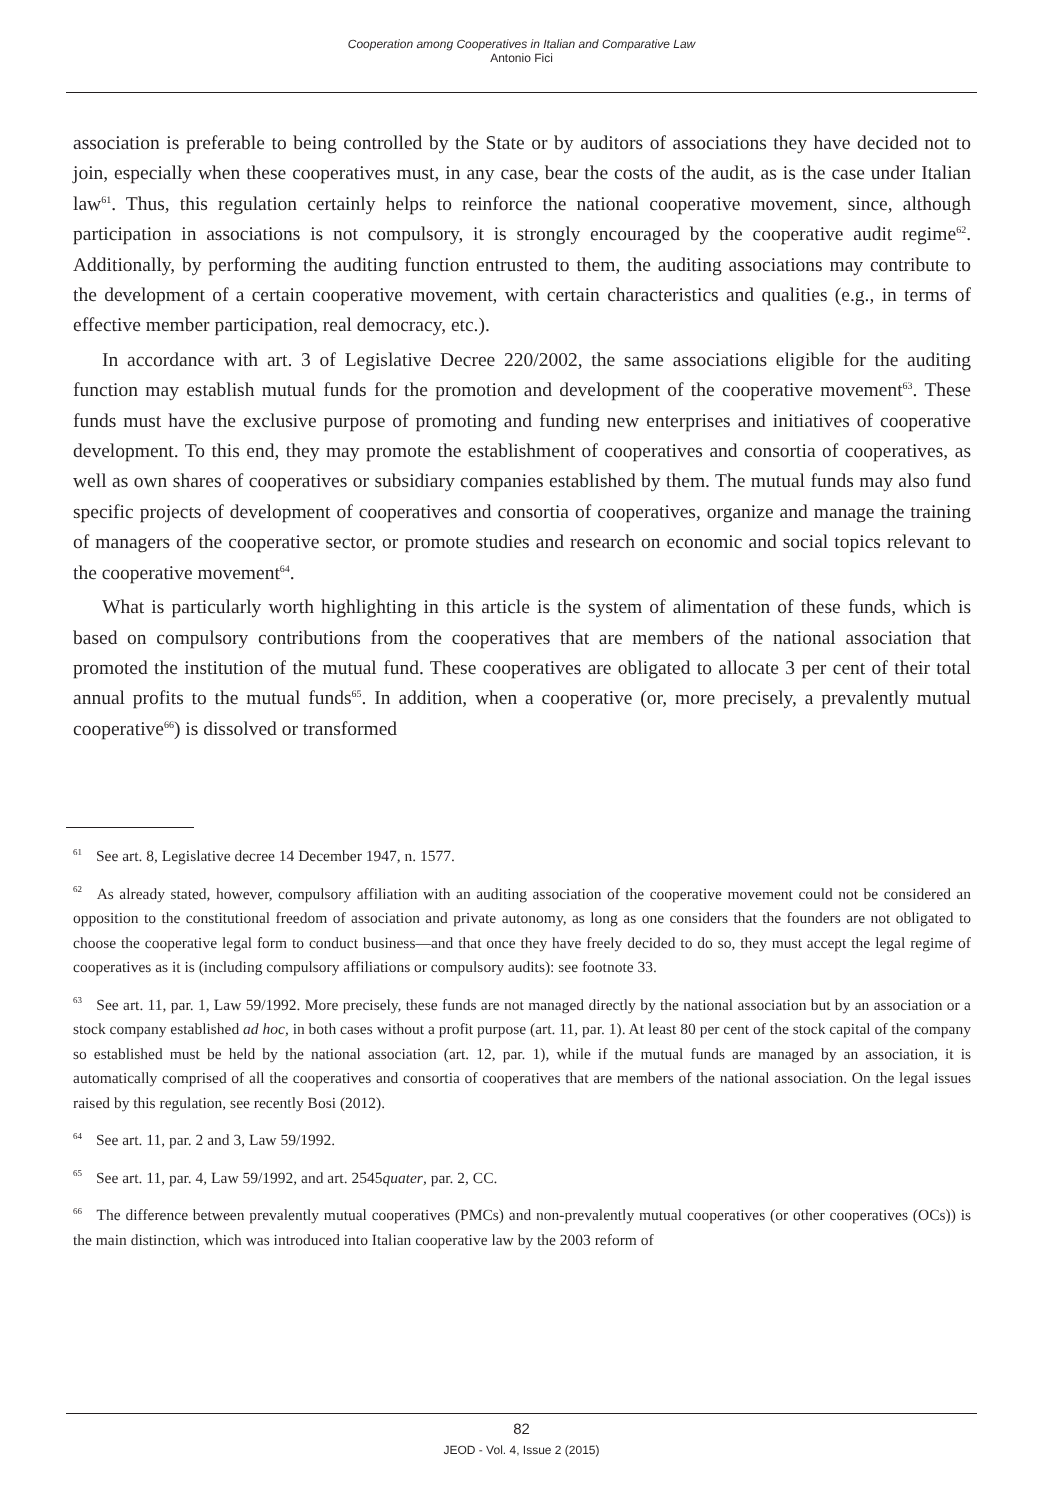Cooperation among Cooperatives in Italian and Comparative Law
Antonio Fici
association is preferable to being controlled by the State or by auditors of associations they have decided not to join, especially when these cooperatives must, in any case, bear the costs of the audit, as is the case under Italian law<sup>61</sup>. Thus, this regulation certainly helps to reinforce the national cooperative movement, since, although participation in associations is not compulsory, it is strongly encouraged by the cooperative audit regime<sup>62</sup>. Additionally, by performing the auditing function entrusted to them, the auditing associations may contribute to the development of a certain cooperative movement, with certain characteristics and qualities (e.g., in terms of effective member participation, real democracy, etc.).
In accordance with art. 3 of Legislative Decree 220/2002, the same associations eligible for the auditing function may establish mutual funds for the promotion and development of the cooperative movement<sup>63</sup>. These funds must have the exclusive purpose of promoting and funding new enterprises and initiatives of cooperative development. To this end, they may promote the establishment of cooperatives and consortia of cooperatives, as well as own shares of cooperatives or subsidiary companies established by them. The mutual funds may also fund specific projects of development of cooperatives and consortia of cooperatives, organize and manage the training of managers of the cooperative sector, or promote studies and research on economic and social topics relevant to the cooperative movement<sup>64</sup>.
What is particularly worth highlighting in this article is the system of alimentation of these funds, which is based on compulsory contributions from the cooperatives that are members of the national association that promoted the institution of the mutual fund. These cooperatives are obligated to allocate 3 per cent of their total annual profits to the mutual funds<sup>65</sup>. In addition, when a cooperative (or, more precisely, a prevalently mutual cooperative<sup>66</sup>) is dissolved or transformed
<sup>61</sup> See art. 8, Legislative decree 14 December 1947, n. 1577.
<sup>62</sup> As already stated, however, compulsory affiliation with an auditing association of the cooperative movement could not be considered an opposition to the constitutional freedom of association and private autonomy, as long as one considers that the founders are not obligated to choose the cooperative legal form to conduct business—and that once they have freely decided to do so, they must accept the legal regime of cooperatives as it is (including compulsory affiliations or compulsory audits): see footnote 33.
<sup>63</sup> See art. 11, par. 1, Law 59/1992. More precisely, these funds are not managed directly by the national association but by an association or a stock company established ad hoc, in both cases without a profit purpose (art. 11, par. 1). At least 80 per cent of the stock capital of the company so established must be held by the national association (art. 12, par. 1), while if the mutual funds are managed by an association, it is automatically comprised of all the cooperatives and consortia of cooperatives that are members of the national association. On the legal issues raised by this regulation, see recently Bosi (2012).
<sup>64</sup> See art. 11, par. 2 and 3, Law 59/1992.
<sup>65</sup> See art. 11, par. 4, Law 59/1992, and art. 2545quater, par. 2, CC.
<sup>66</sup> The difference between prevalently mutual cooperatives (PMCs) and non-prevalently mutual cooperatives (or other cooperatives (OCs)) is the main distinction, which was introduced into Italian cooperative law by the 2003 reform of
82
JEOD - Vol. 4, Issue 2 (2015)